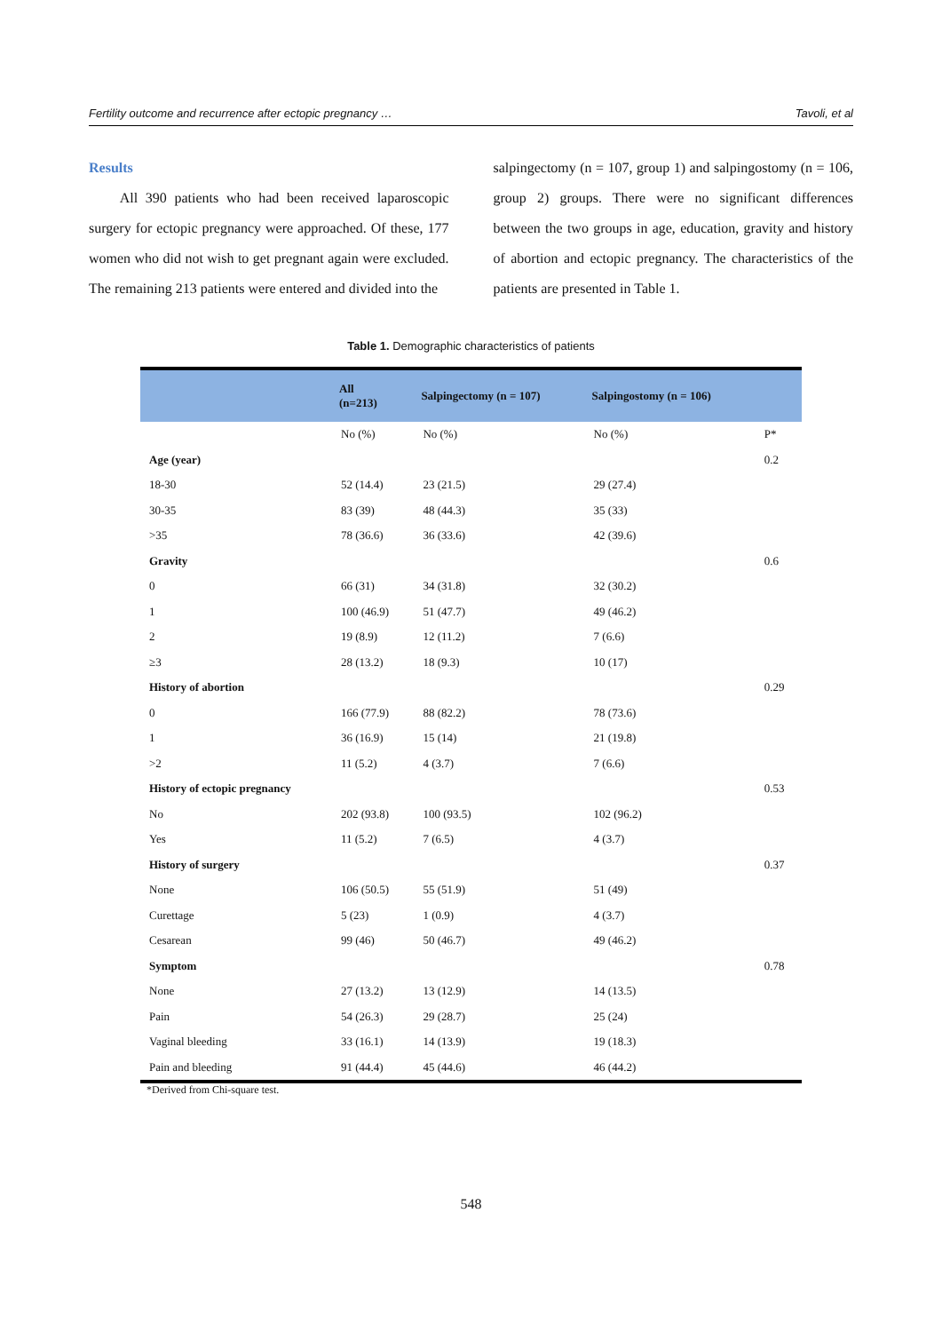Fertility outcome and recurrence after ectopic pregnancy … Tavoli, et al
Results
All 390 patients who had been received laparoscopic surgery for ectopic pregnancy were approached. Of these, 177 women who did not wish to get pregnant again were excluded. The remaining 213 patients were entered and divided into the
salpingectomy (n = 107, group 1) and salpingostomy (n = 106, group 2) groups. There were no significant differences between the two groups in age, education, gravity and history of abortion and ectopic pregnancy. The characteristics of the patients are presented in Table 1.
Table 1. Demographic characteristics of patients
| | All (n=213) | Salpingectomy (n = 107) | Salpingostomy (n = 106) | |
| --- | --- | --- | --- | --- |
| | No (%) | No (%) | No (%) | P* |
| Age (year) | | | | 0.2 |
| 18-30 | 52 (14.4) | 23 (21.5) | 29 (27.4) | |
| 30-35 | 83 (39) | 48 (44.3) | 35 (33) | |
| >35 | 78 (36.6) | 36 (33.6) | 42 (39.6) | |
| Gravity | | | | 0.6 |
| 0 | 66 (31) | 34 (31.8) | 32 (30.2) | |
| 1 | 100 (46.9) | 51 (47.7) | 49 (46.2) | |
| 2 | 19 (8.9) | 12 (11.2) | 7 (6.6) | |
| ≥3 | 28 (13.2) | 18 (9.3) | 10 (17) | |
| History of abortion | | | | 0.29 |
| 0 | 166 (77.9) | 88 (82.2) | 78 (73.6) | |
| 1 | 36 (16.9) | 15 (14) | 21 (19.8) | |
| >2 | 11 (5.2) | 4 (3.7) | 7 (6.6) | |
| History of ectopic pregnancy | | | | 0.53 |
| No | 202 (93.8) | 100 (93.5) | 102 (96.2) | |
| Yes | 11 (5.2) | 7 (6.5) | 4 (3.7) | |
| History of surgery | | | | 0.37 |
| None | 106 (50.5) | 55 (51.9) | 51 (49) | |
| Curettage | 5 (23) | 1 (0.9) | 4 (3.7) | |
| Cesarean | 99 (46) | 50 (46.7) | 49 (46.2) | |
| Symptom | | | | 0.78 |
| None | 27 (13.2) | 13 (12.9) | 14 (13.5) | |
| Pain | 54 (26.3) | 29 (28.7) | 25 (24) | |
| Vaginal bleeding | 33 (16.1) | 14 (13.9) | 19 (18.3) | |
| Pain and bleeding | 91 (44.4) | 45 (44.6) | 46 (44.2) | |
*Derived from Chi-square test.
548